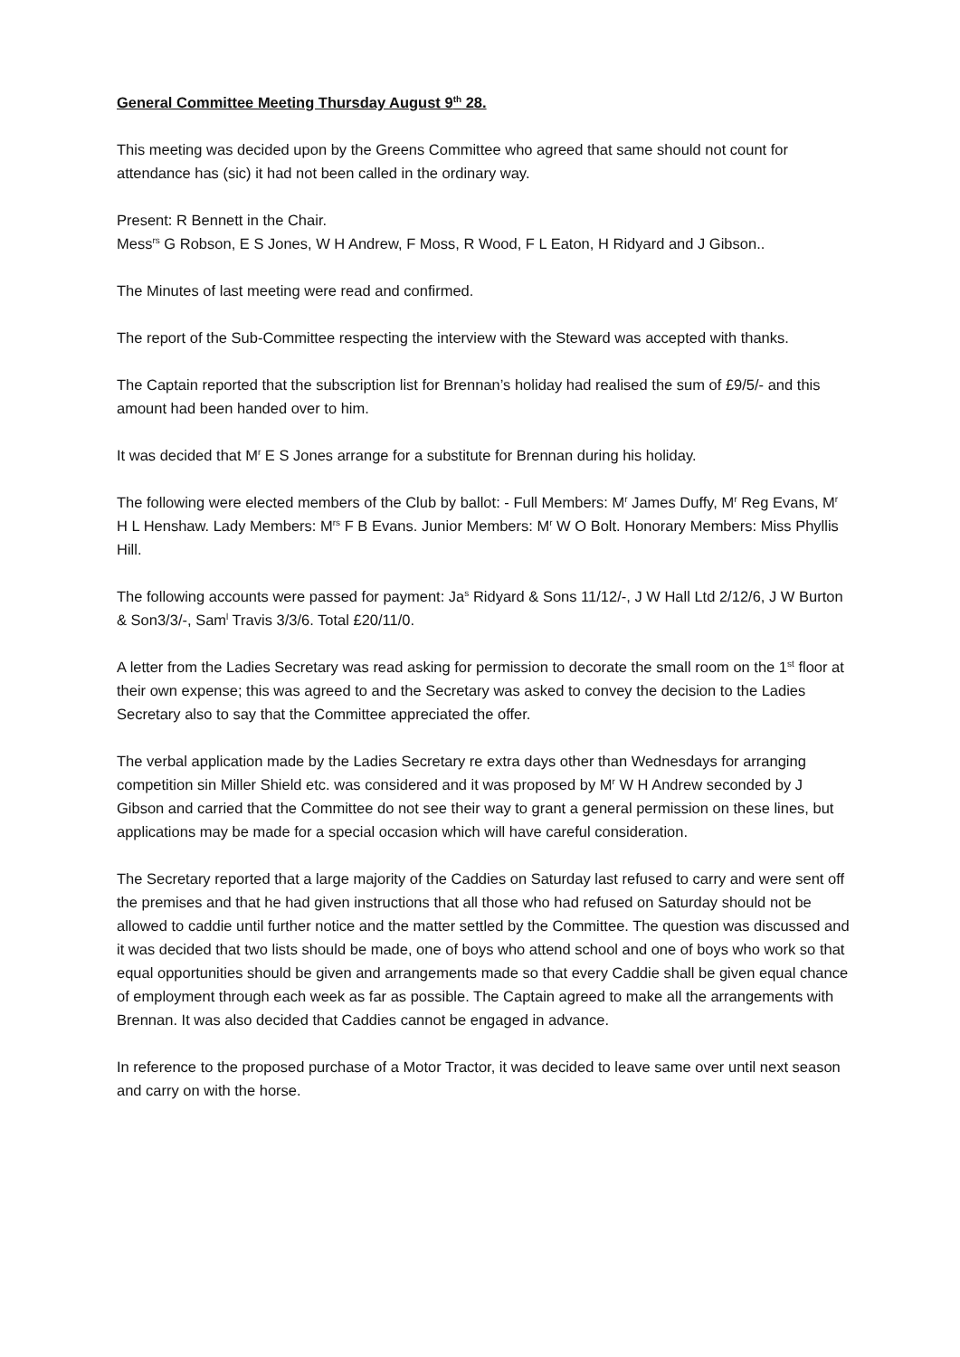General Committee Meeting Thursday August 9<sup>th</sup> 28.
This meeting was decided upon by the Greens Committee who agreed that same should not count for attendance has (sic) it had not been called in the ordinary way.
Present: R Bennett in the Chair.
Mess<sup>rs</sup> G Robson, E S Jones, W H Andrew, F Moss, R Wood, F L Eaton, H Ridyard and J Gibson..
The Minutes of last meeting were read and confirmed.
The report of the Sub-Committee respecting the interview with the Steward was accepted with thanks.
The Captain reported that the subscription list for Brennan’s holiday had realised the sum of £9/5/- and this amount had been handed over to him.
It was decided that M<sup>r</sup> E S Jones arrange for a substitute for Brennan during his holiday.
The following were elected members of the Club by ballot: - Full Members: M<sup>r</sup> James Duffy, M<sup>r</sup> Reg Evans, M<sup>r</sup> H L Henshaw. Lady Members: M<sup>rs</sup> F B Evans. Junior Members: M<sup>r</sup> W O Bolt. Honorary Members: Miss Phyllis Hill.
The following accounts were passed for payment: Ja<sup>s</sup> Ridyard & Sons 11/12/-, J W Hall Ltd 2/12/6, J W Burton & Son3/3/-, Sam<sup>l</sup> Travis 3/3/6. Total £20/11/0.
A letter from the Ladies Secretary was read asking for permission to decorate the small room on the 1<sup>st</sup> floor at their own expense; this was agreed to and the Secretary was asked to convey the decision to the Ladies Secretary also to say that the Committee appreciated the offer.
The verbal application made by the Ladies Secretary re extra days other than Wednesdays for arranging competition sin Miller Shield etc. was considered and it was proposed by M<sup>r</sup> W H Andrew seconded by J Gibson and carried that the Committee do not see their way to grant a general permission on these lines, but applications may be made for a special occasion which will have careful consideration.
The Secretary reported that a large majority of the Caddies on Saturday last refused to carry and were sent off the premises and that he had given instructions that all those who had refused on Saturday should not be allowed to caddie until further notice and the matter settled by the Committee. The question was discussed and it was decided that two lists should be made, one of boys who attend school and one of boys who work so that equal opportunities should be given and arrangements made so that every Caddie shall be given equal chance of employment through each week as far as possible. The Captain agreed to make all the arrangements with Brennan. It was also decided that Caddies cannot be engaged in advance.
In reference to the proposed purchase of a Motor Tractor, it was decided to leave same over until next season and carry on with the horse.